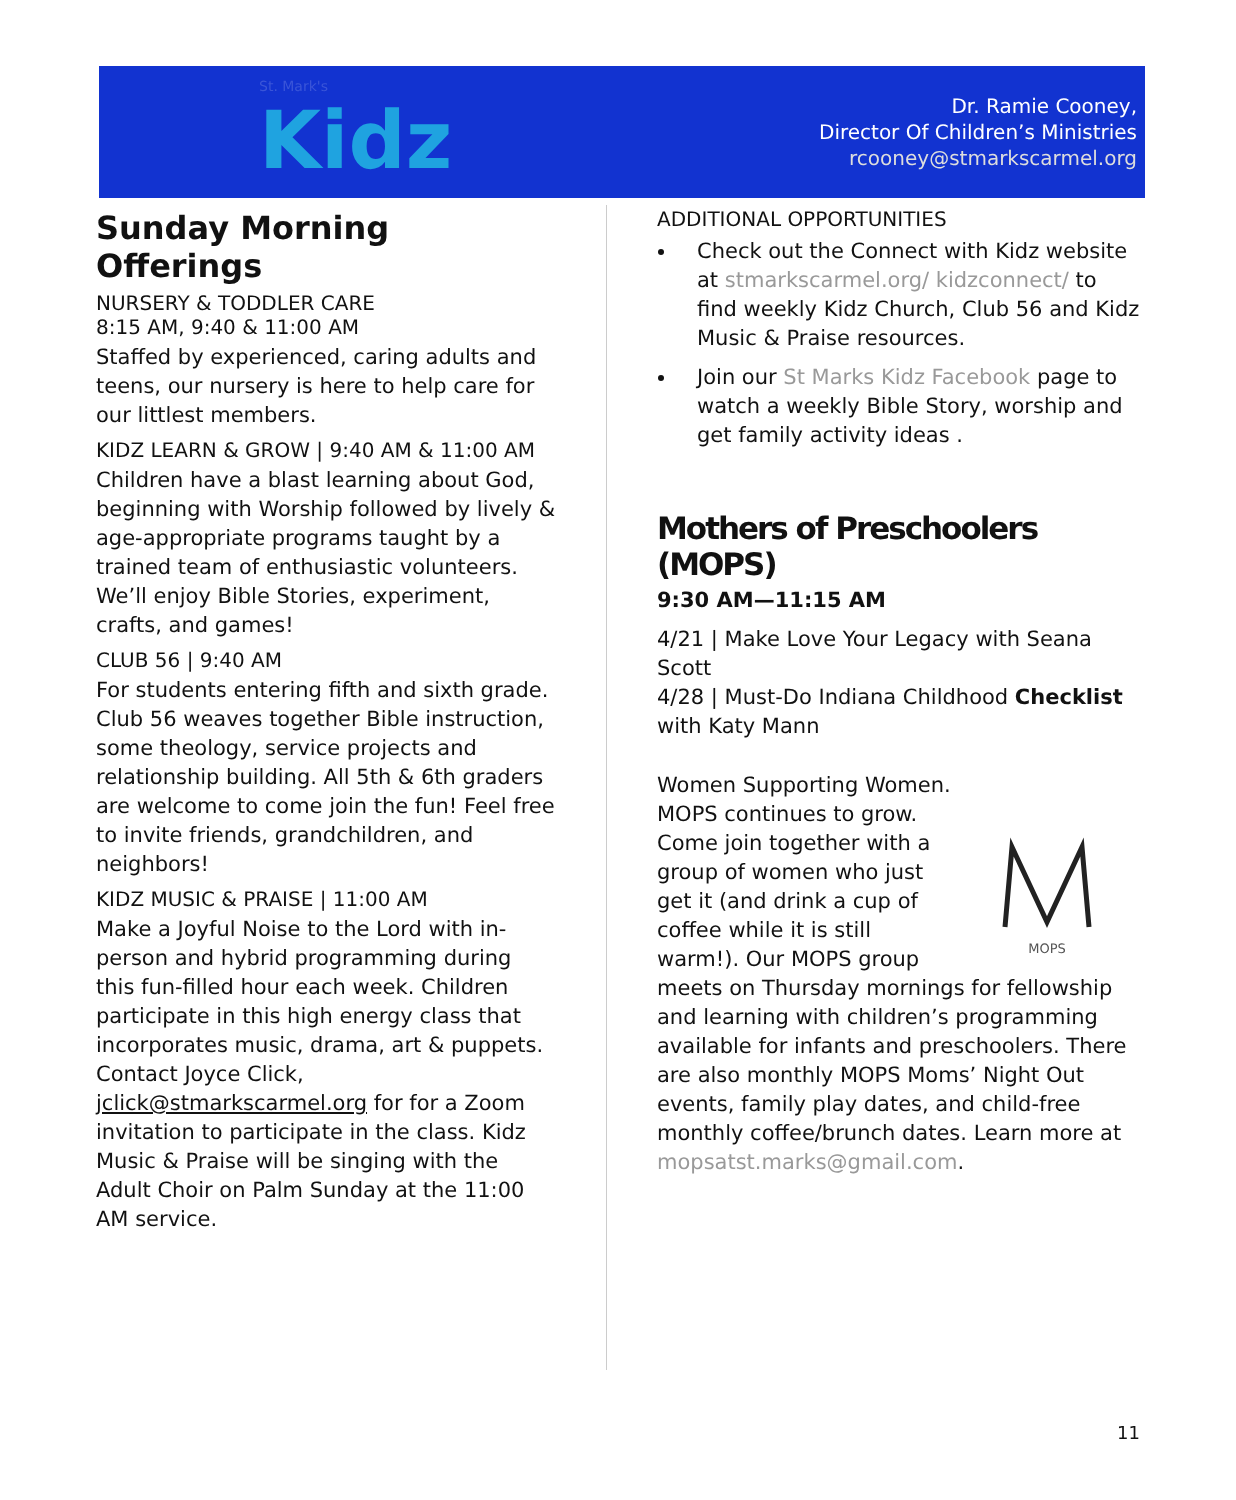St. Mark's
Kidz
Dr. Ramie Cooney,
Director Of Children’s Ministries
rcooney@stmarkscarmel.org
Sunday Morning Offerings
NURSERY & TODDLER CARE
8:15 AM, 9:40 & 11:00 AM
Staffed by experienced, caring adults and teens, our nursery is here to help care for our littlest members.
KIDZ LEARN & GROW | 9:40 AM & 11:00 AM
Children have a blast learning about God, beginning with Worship followed by lively & age-appropriate programs taught by a trained team of enthusiastic volunteers. We’ll enjoy Bible Stories, experiment, crafts, and games!
CLUB 56 | 9:40 AM
For students entering fifth and sixth grade. Club 56 weaves together Bible instruction, some theology, service projects and relationship building. All 5th & 6th graders are welcome to come join the fun! Feel free to invite friends, grandchildren, and neighbors!
KIDZ MUSIC & PRAISE | 11:00 AM
Make a Joyful Noise to the Lord with in-person and hybrid programming during this fun-filled hour each week. Children participate in this high energy class that incorporates music, drama, art & puppets. Contact Joyce Click, jclick@stmarkscarmel.org for for a Zoom invitation to participate in the class. Kidz Music & Praise will be singing with the Adult Choir on Palm Sunday at the 11:00 AM service.
ADDITIONAL OPPORTUNITIES
Check out the Connect with Kidz website at stmarkscarmel.org/ kidzconnect/ to find weekly Kidz Church, Club 56 and Kidz Music & Praise resources.
Join our St Marks Kidz Facebook page to watch a weekly Bible Story, worship and get family activity ideas .
Mothers of Preschoolers (MOPS)
9:30 AM—11:15 AM
4/21 | Make Love Your Legacy with Seana Scott
4/28 | Must-Do Indiana Childhood Checklist with Katy Mann
MOPS
Women Supporting Women. MOPS continues to grow. Come join together with a group of women who just get it (and drink a cup of coffee while it is still warm!). Our MOPS group meets on Thursday mornings for fellowship and learning with children’s programming available for infants and preschoolers. There are also monthly MOPS Moms’ Night Out events, family play dates, and child-free monthly coffee/brunch dates. Learn more at mopsatst.marks@gmail.com.
11